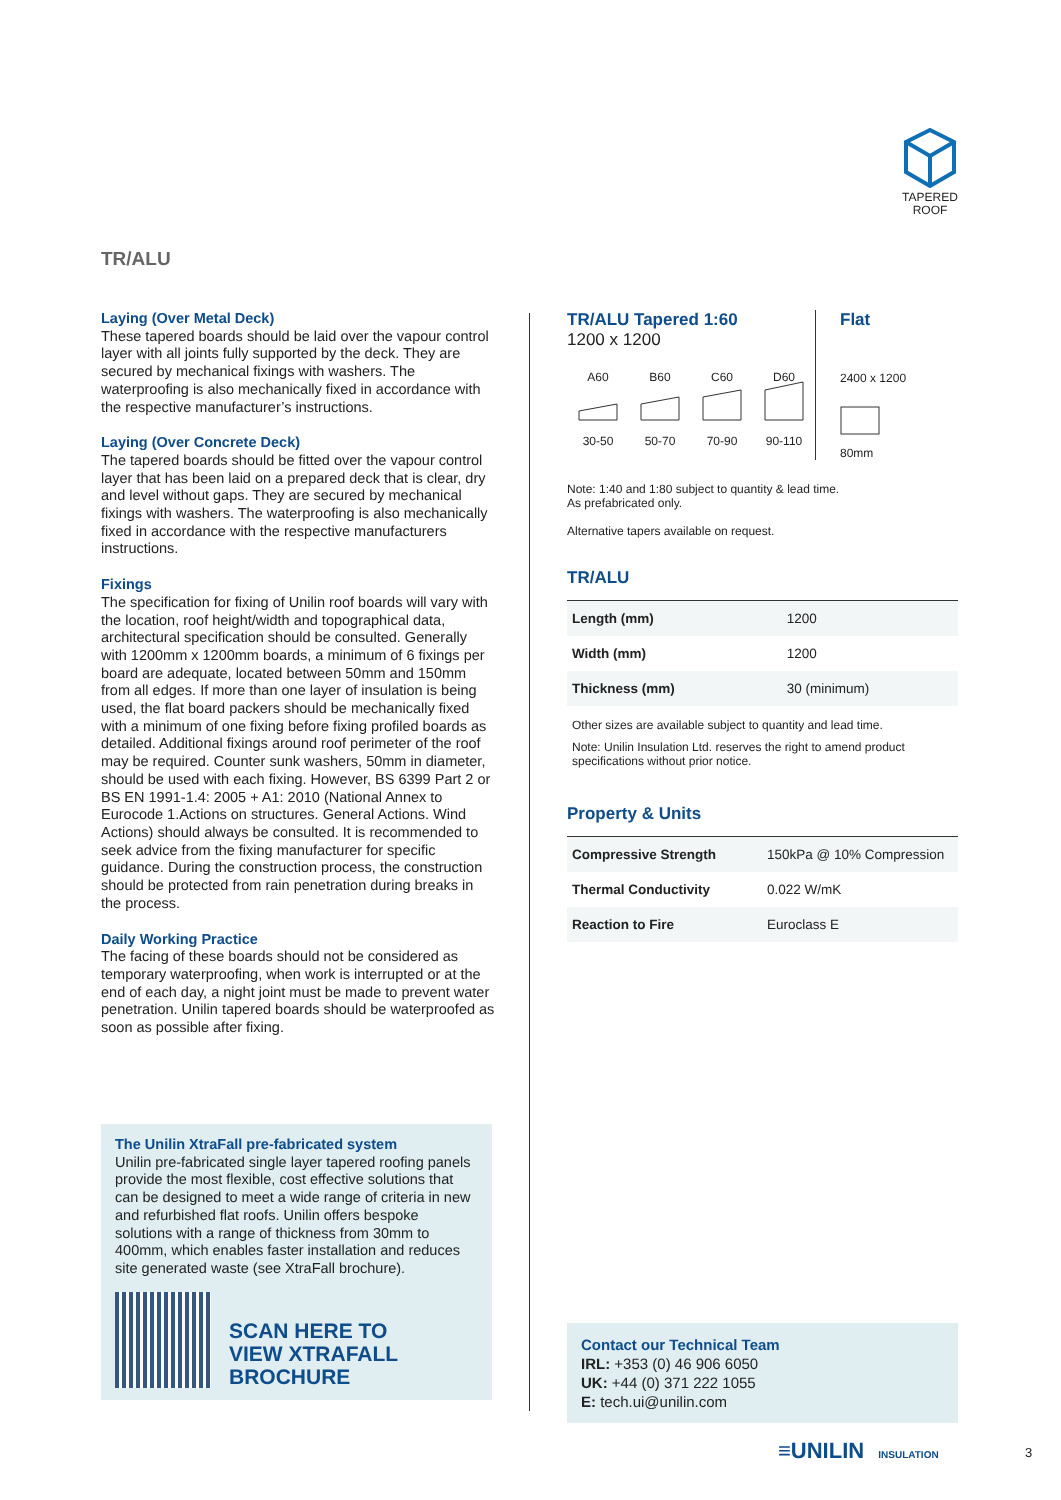TAPERED
ROOF
TR/ALU
Laying (Over Metal Deck)
These tapered boards should be laid over the vapour control layer with all joints fully supported by the deck. They are secured by mechanical fixings with washers. The waterproofing is also mechanically fixed in accordance with the respective manufacturer’s instructions.
Laying (Over Concrete Deck)
The tapered boards should be fitted over the vapour control layer that has been laid on a prepared deck that is clear, dry and level without gaps. They are secured by mechanical fixings with washers. The waterproofing is also mechanically fixed in accordance with the respective manufacturers instructions.
Fixings
The specification for fixing of Unilin roof boards will vary with the location, roof height/width and topographical data, architectural specification should be consulted. Generally with 1200mm x 1200mm boards, a minimum of 6 fixings per board are adequate, located between 50mm and 150mm from all edges. If more than one layer of insulation is being used, the flat board packers should be mechanically fixed with a minimum of one fixing before fixing profiled boards as detailed. Additional fixings around roof perimeter of the roof may be required. Counter sunk washers, 50mm in diameter, should be used with each fixing. However, BS 6399 Part 2 or BS EN 1991-1.4: 2005 + A1: 2010 (National Annex to Eurocode 1.Actions on structures. General Actions. Wind Actions) should always be consulted. It is recommended to seek advice from the fixing manufacturer for specific guidance. During the construction process, the construction should be protected from rain penetration during breaks in the process.
Daily Working Practice
The facing of these boards should not be considered as temporary waterproofing, when work is interrupted or at the end of each day, a night joint must be made to prevent water penetration. Unilin tapered boards should be waterproofed as soon as possible after fixing.
The Unilin XtraFall pre-fabricated system
Unilin pre-fabricated single layer tapered roofing panels provide the most flexible, cost effective solutions that can be designed to meet a wide range of criteria in new and refurbished flat roofs. Unilin offers bespoke solutions with a range of thickness from 30mm to 400mm, which enables faster installation and reduces site generated waste (see XtraFall brochure).
SCAN HERE TO
VIEW XTRAFALL
BROCHURE
TR/ALU Tapered 1:60
1200 x 1200
A60 B60 C60 D60
30-50 50-70 70-90 90-110
Flat
2400 x 1200
80mm
Note: 1:40 and 1:80 subject to quantity & lead time.
As prefabricated only.
Alternative tapers available on request.
TR/ALU
| Length (mm) | 1200 |
| Width (mm) | 1200 |
| Thickness (mm) | 30 (minimum) |
Other sizes are available subject to quantity and lead time.
Note: Unilin Insulation Ltd. reserves the right to amend product specifications without prior notice.
Property & Units
| Compressive Strength | 150kPa @ 10% Compression |
| Thermal Conductivity | 0.022 W/mK |
| Reaction to Fire | Euroclass E |
Contact our Technical Team
IRL: +353 (0) 46 906 6050
UK: +44 (0) 371 222 1055
E: tech.ui@unilin.com
≡UNILIN INSULATION 3